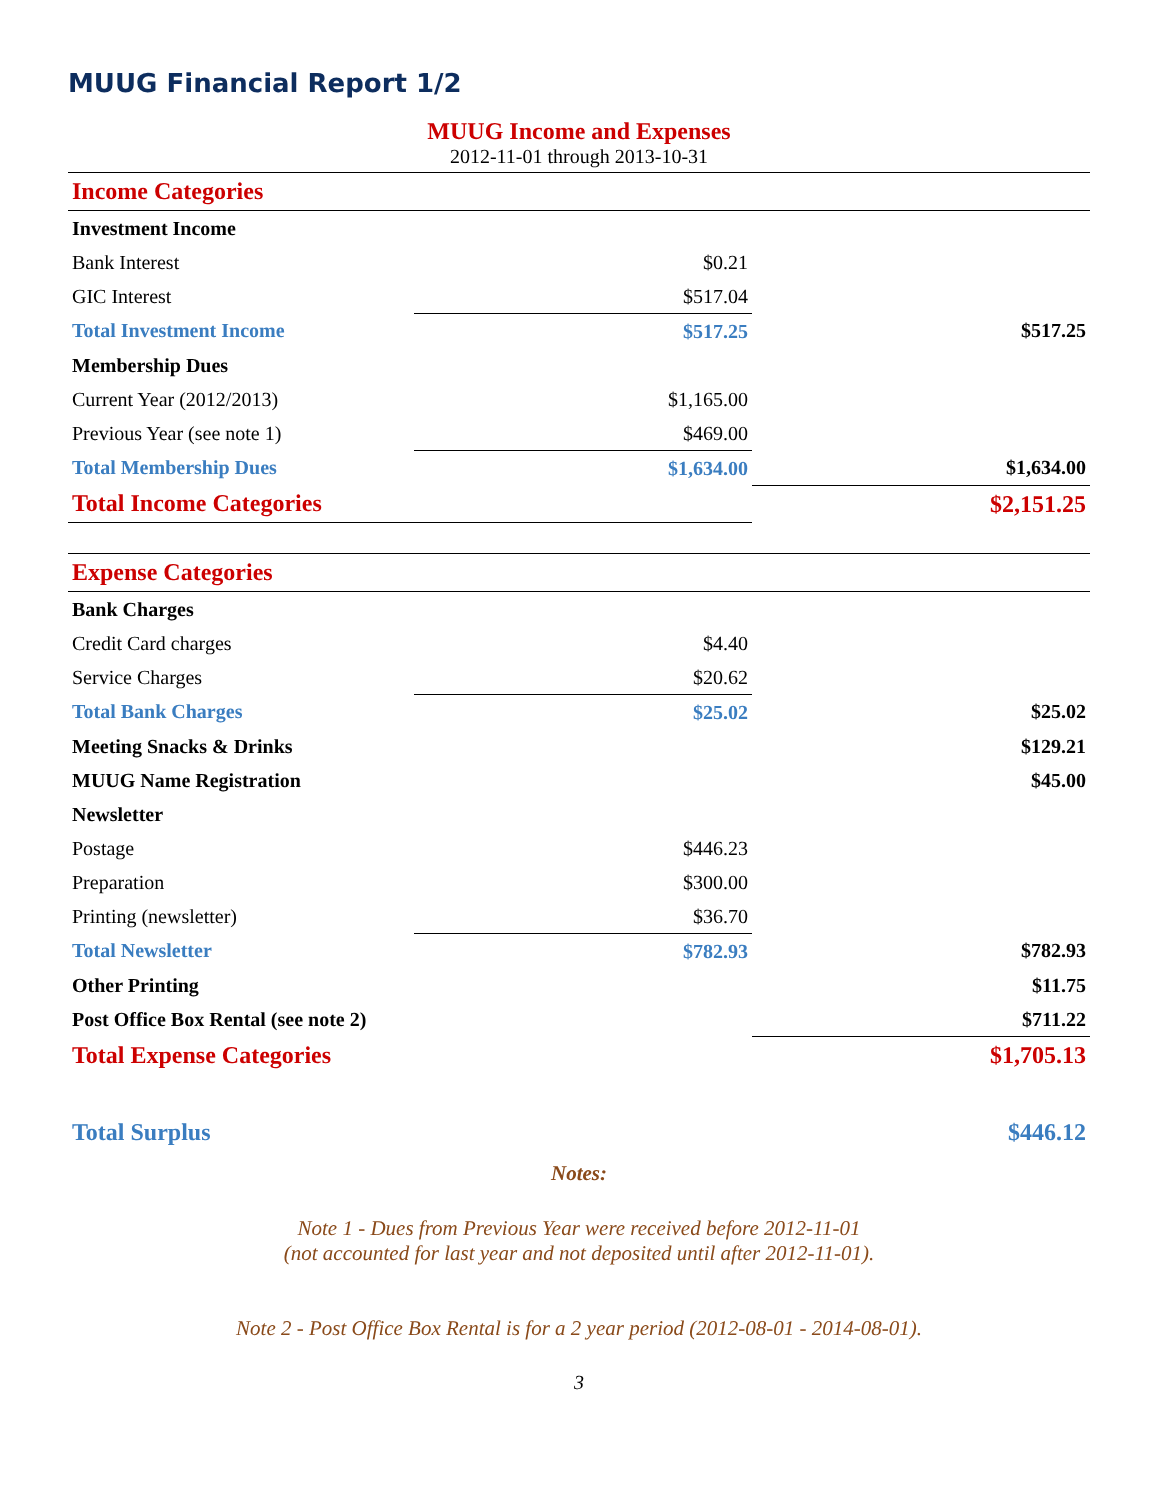MUUG Financial Report 1/2
MUUG Income and Expenses
2012-11-01 through 2013-10-31
| Income Categories | | |
| Investment Income | | |
| Bank Interest | $0.21 | |
| GIC Interest | $517.04 | |
| Total Investment Income | $517.25 | $517.25 |
| Membership Dues | | |
| Current Year (2012/2013) | $1,165.00 | |
| Previous Year (see note 1) | $469.00 | |
| Total Membership Dues | $1,634.00 | $1,634.00 |
| Total Income Categories | | $2,151.25 |
| Expense Categories | | |
| Bank Charges | | |
| Credit Card charges | $4.40 | |
| Service Charges | $20.62 | |
| Total Bank Charges | $25.02 | $25.02 |
| Meeting Snacks & Drinks | | $129.21 |
| MUUG Name Registration | | $45.00 |
| Newsletter | | |
| Postage | $446.23 | |
| Preparation | $300.00 | |
| Printing (newsletter) | $36.70 | |
| Total Newsletter | $782.93 | $782.93 |
| Other Printing | | $11.75 |
| Post Office Box Rental (see note 2) | | $711.22 |
| Total Expense Categories | | $1,705.13 |
| Total Surplus | | $446.12 |
Notes:
Note 1 - Dues from Previous Year were received before 2012-11-01
(not accounted for last year and not deposited until after 2012-11-01).
Note 2 - Post Office Box Rental is for a 2 year period (2012-08-01 - 2014-08-01).
3